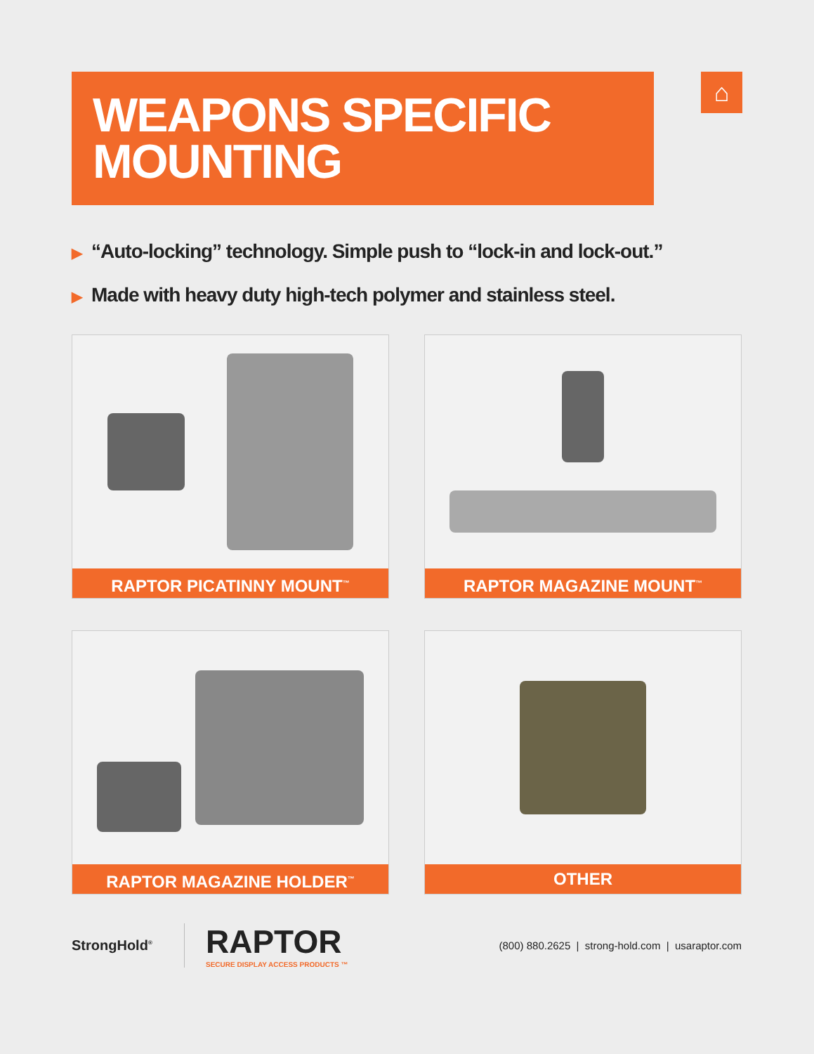WEAPONS SPECIFIC
MOUNTING
⌂
▶ “Auto-locking” technology. Simple push to “lock-in and lock-out.”
▶ Made with heavy duty high-tech polymer and stainless steel.
RAPTOR PICATINNY MOUNT<sup>™</sup>
RAPTOR MAGAZINE MOUNT<sup>™</sup>
RAPTOR MAGAZINE HOLDER<sup>™</sup>
OTHER
StrongHold<sup>®</sup>
RAPTOR
SECURE DISPLAY ACCESS PRODUCTS ™
(800) 880.2625 | strong-hold.com | usaraptor.com